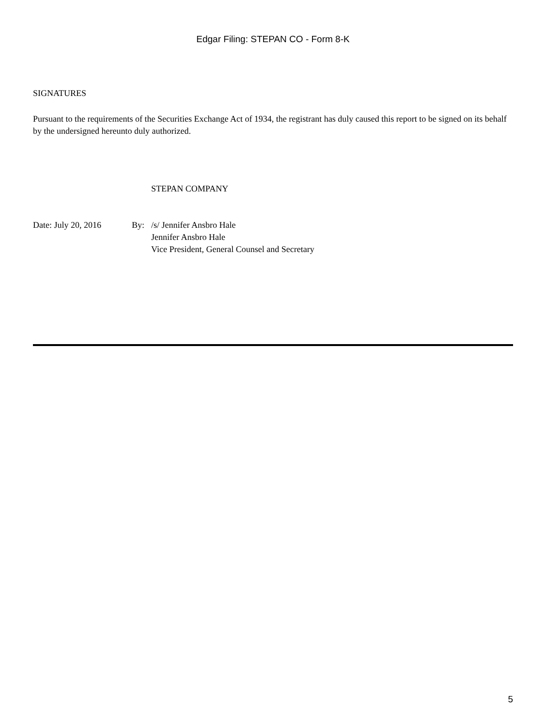Edgar Filing: STEPAN CO - Form 8-K
SIGNATURES
Pursuant to the requirements of the Securities Exchange Act of 1934, the registrant has duly caused this report to be signed on its behalf by the undersigned hereunto duly authorized.
STEPAN COMPANY
| Date: July 20, 2016 | By: | /s/ Jennifer Ansbro Hale |
| | | Jennifer Ansbro Hale |
| | | Vice President, General Counsel and Secretary |
5